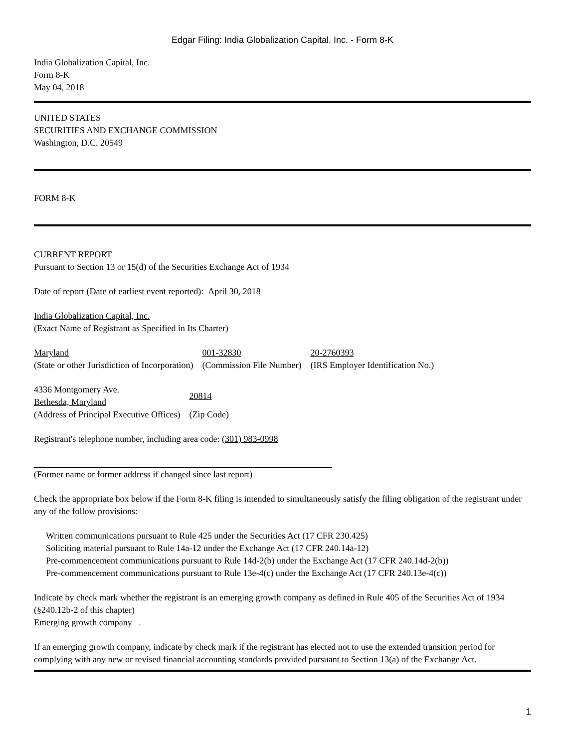Edgar Filing: India Globalization Capital, Inc. - Form 8-K
India Globalization Capital, Inc.
Form 8-K
May 04, 2018
UNITED STATES
SECURITIES AND EXCHANGE COMMISSION
Washington, D.C. 20549
FORM 8-K
CURRENT REPORT
Pursuant to Section 13 or 15(d) of the Securities Exchange Act of 1934
Date of report (Date of earliest event reported): April 30, 2018
India Globalization Capital, Inc.
(Exact Name of Registrant as Specified in Its Charter)
| Maryland | 001-32830 | 20-2760393 |
| (State or other Jurisdiction of Incorporation) | (Commission File Number) | (IRS Employer Identification No.) |
| 4336 Montgomery Ave. Bethesda, Maryland | 20814 |
| (Address of Principal Executive Offices) | (Zip Code) |
Registrant's telephone number, including area code: (301) 983-0998
(Former name or former address if changed since last report)
Check the appropriate box below if the Form 8-K filing is intended to simultaneously satisfy the filing obligation of the registrant under any of the follow provisions:
Written communications pursuant to Rule 425 under the Securities Act (17 CFR 230.425)
Soliciting material pursuant to Rule 14a-12 under the Exchange Act (17 CFR 240.14a-12)
Pre-commencement communications pursuant to Rule 14d-2(b) under the Exchange Act (17 CFR 240.14d-2(b))
Pre-commencement communications pursuant to Rule 13e-4(c) under the Exchange Act (17 CFR 240.13e-4(c))
Indicate by check mark whether the registrant is an emerging growth company as defined in Rule 405 of the Securities Act of 1934 (§240.12b-2 of this chapter)
Emerging growth company .
If an emerging growth company, indicate by check mark if the registrant has elected not to use the extended transition period for complying with any new or revised financial accounting standards provided pursuant to Section 13(a) of the Exchange Act.
1